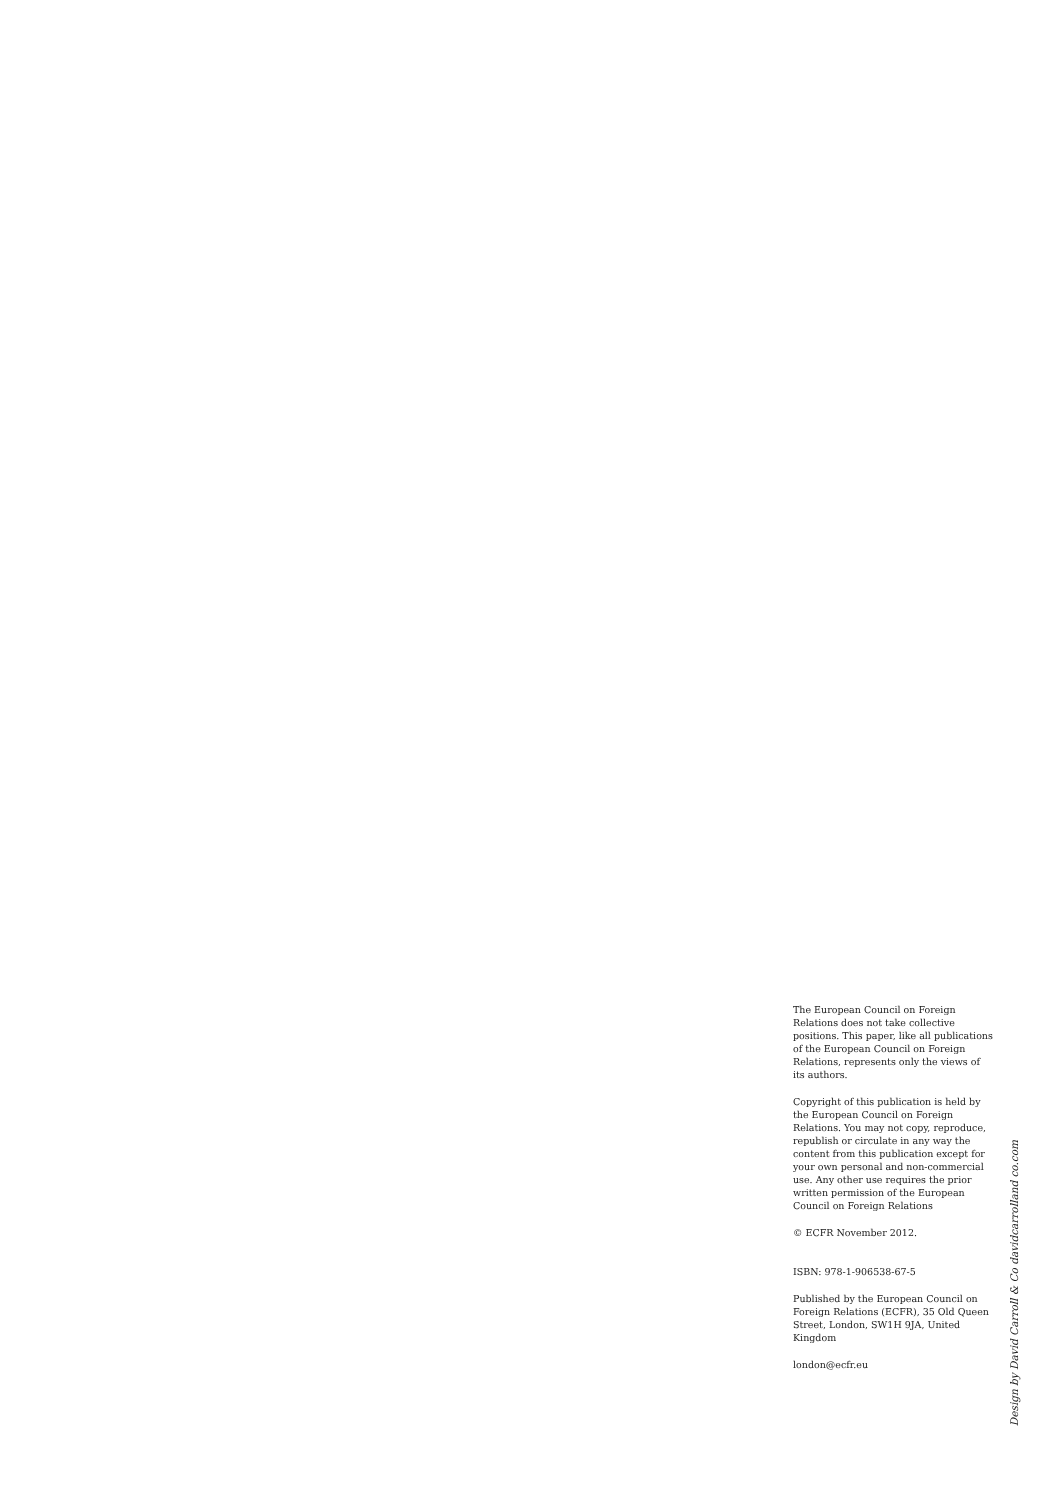The European Council on Foreign Relations does not take collective positions. This paper, like all publications of the European Council on Foreign Relations, represents only the views of its authors.
Copyright of this publication is held by the European Council on Foreign Relations. You may not copy, reproduce, republish or circulate in any way the content from this publication except for your own personal and non-commercial use. Any other use requires the prior written permission of the European Council on Foreign Relations
© ECFR November 2012.
ISBN: 978-1-906538-67-5
Published by the European Council on Foreign Relations (ECFR), 35 Old Queen Street, London, SW1H 9JA, United Kingdom
london@ecfr.eu
Design by David Carroll & Co davidcarrolland co.com